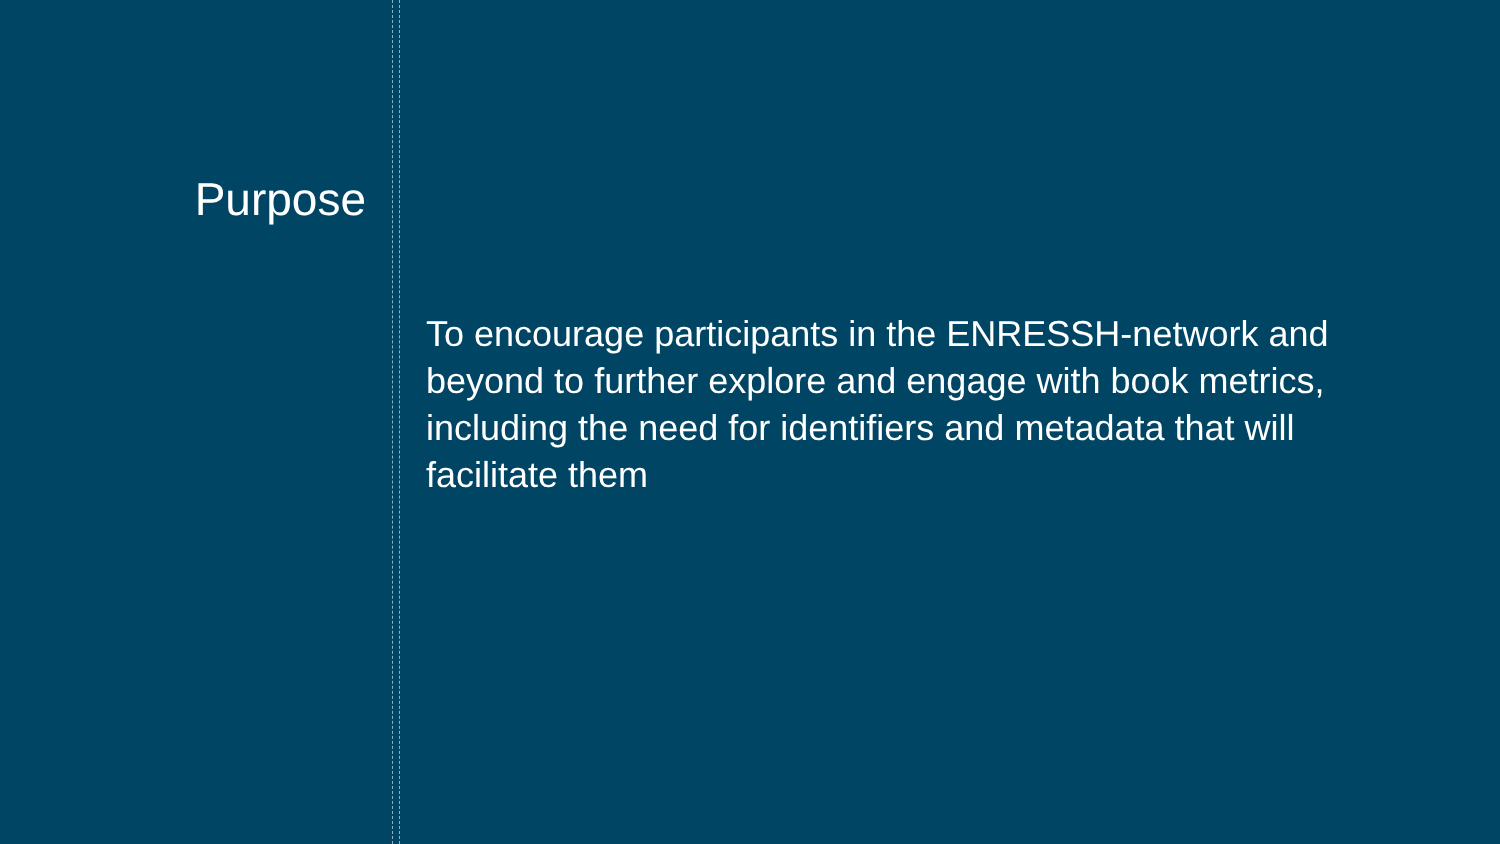Purpose
To encourage participants in the ENRESSH-network and beyond to further explore and engage with book metrics, including the need for identifiers and metadata that will facilitate them